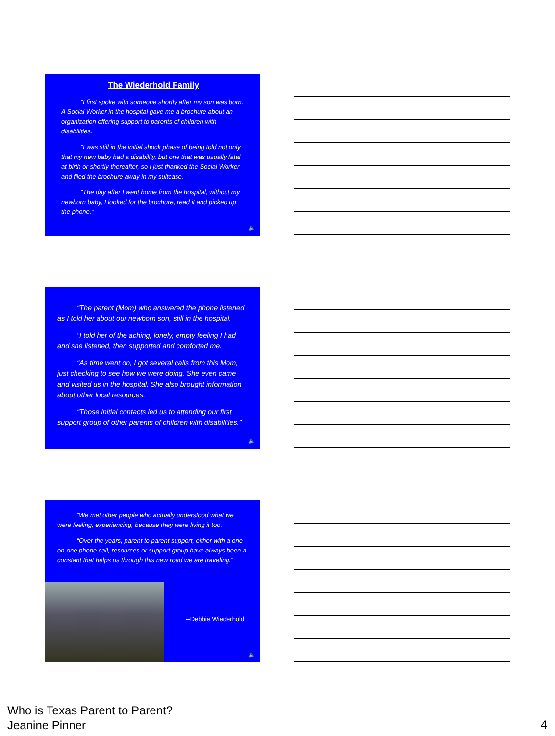The Wiederhold Family
“I first spoke with someone shortly after my son was born. A Social Worker in the hospital gave me a brochure about an organization offering support to parents of children with disabilities.
“I was still in the initial shock phase of being told not only that my new baby had a disability, but one that was usually fatal at birth or shortly thereafter, so I just thanked the Social Worker and filed the brochure away in my suitcase.
“The day after I went home from the hospital, without my newborn baby, I looked for the brochure, read it and picked up the phone.”
🔈
“The parent (Mom) who answered the phone listened as I told her about our newborn son, still in the hospital.
“I told her of the aching, lonely, empty feeling I had and she listened, then supported and comforted me.
“As time went on, I got several calls from this Mom, just checking to see how we were doing. She even came and visited us in the hospital. She also brought information about other local resources.
“Those initial contacts led us to attending our first support group of other parents of children with disabilities.”
🔈
“We met other people who actually understood what we were feeling, experiencing, because they were living it too.
“Over the years, parent to parent support, either with a one-on-one phone call, resources or support group have always been a constant that helps us through this new road we are traveling.”
--Debbie Wiederhold
🔈
Who is Texas Parent to Parent?
Jeanine Pinner
4